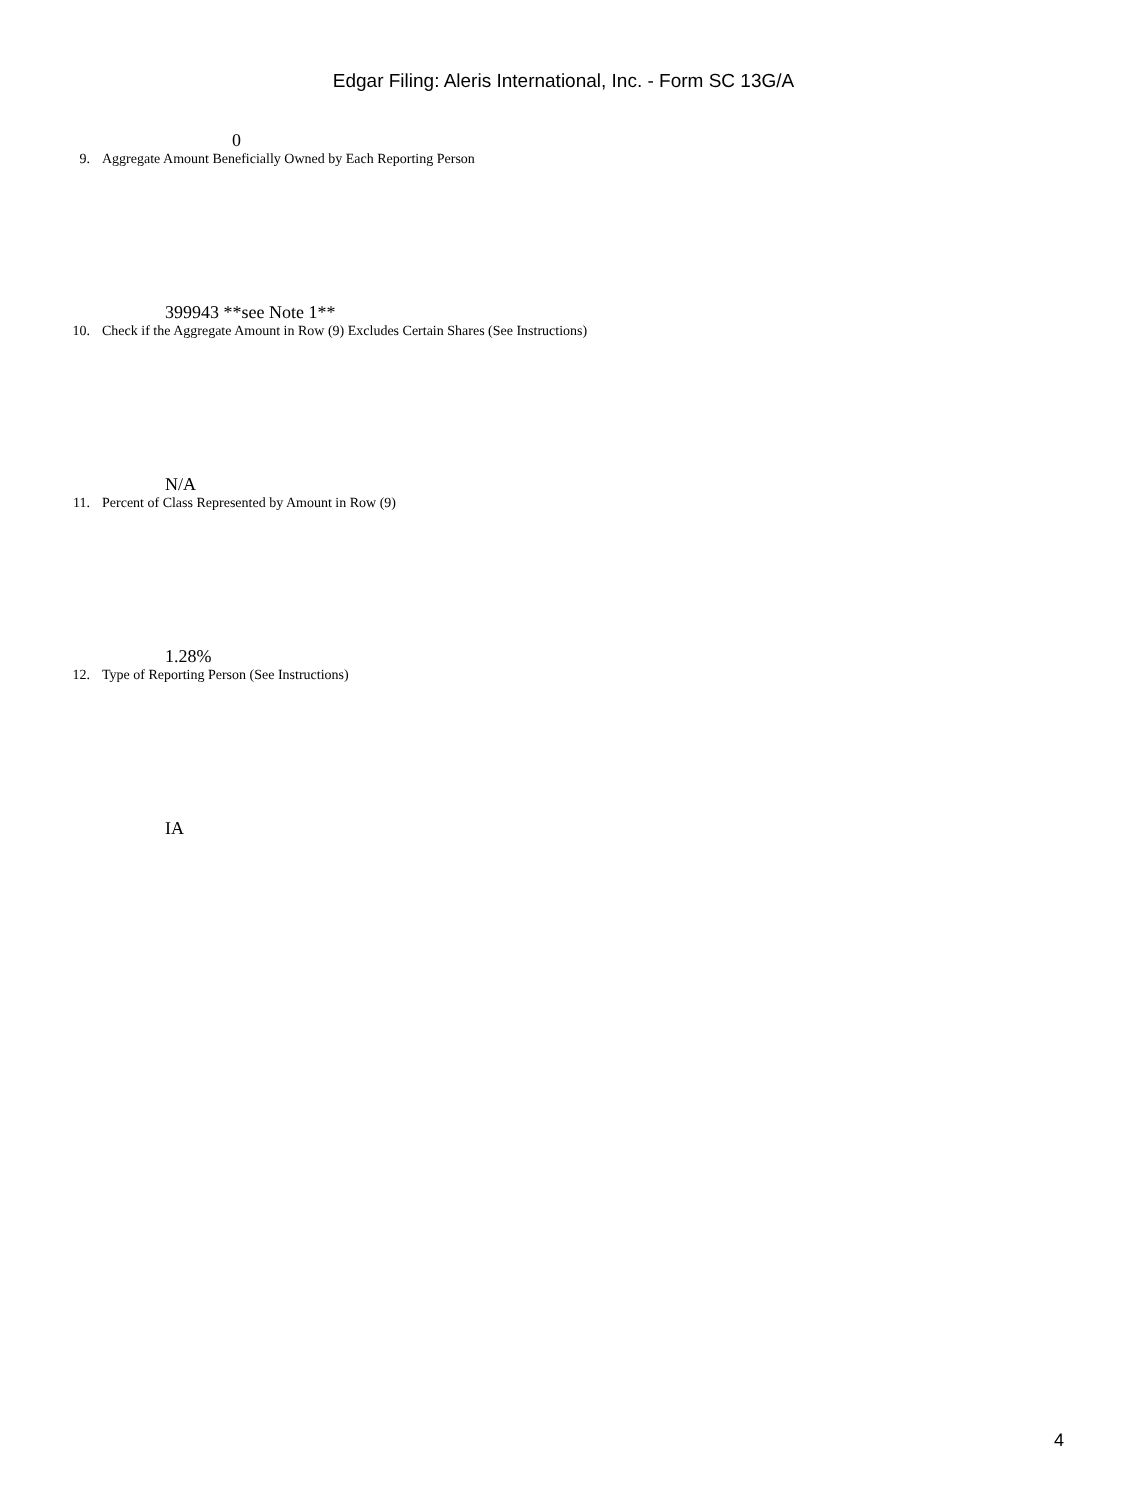Edgar Filing: Aleris International, Inc. - Form SC 13G/A
0
9. Aggregate Amount Beneficially Owned by Each Reporting Person
399943 **see Note 1**
10. Check if the Aggregate Amount in Row (9) Excludes Certain Shares (See Instructions)
N/A
11. Percent of Class Represented by Amount in Row (9)
1.28%
12. Type of Reporting Person (See Instructions)
IA
4